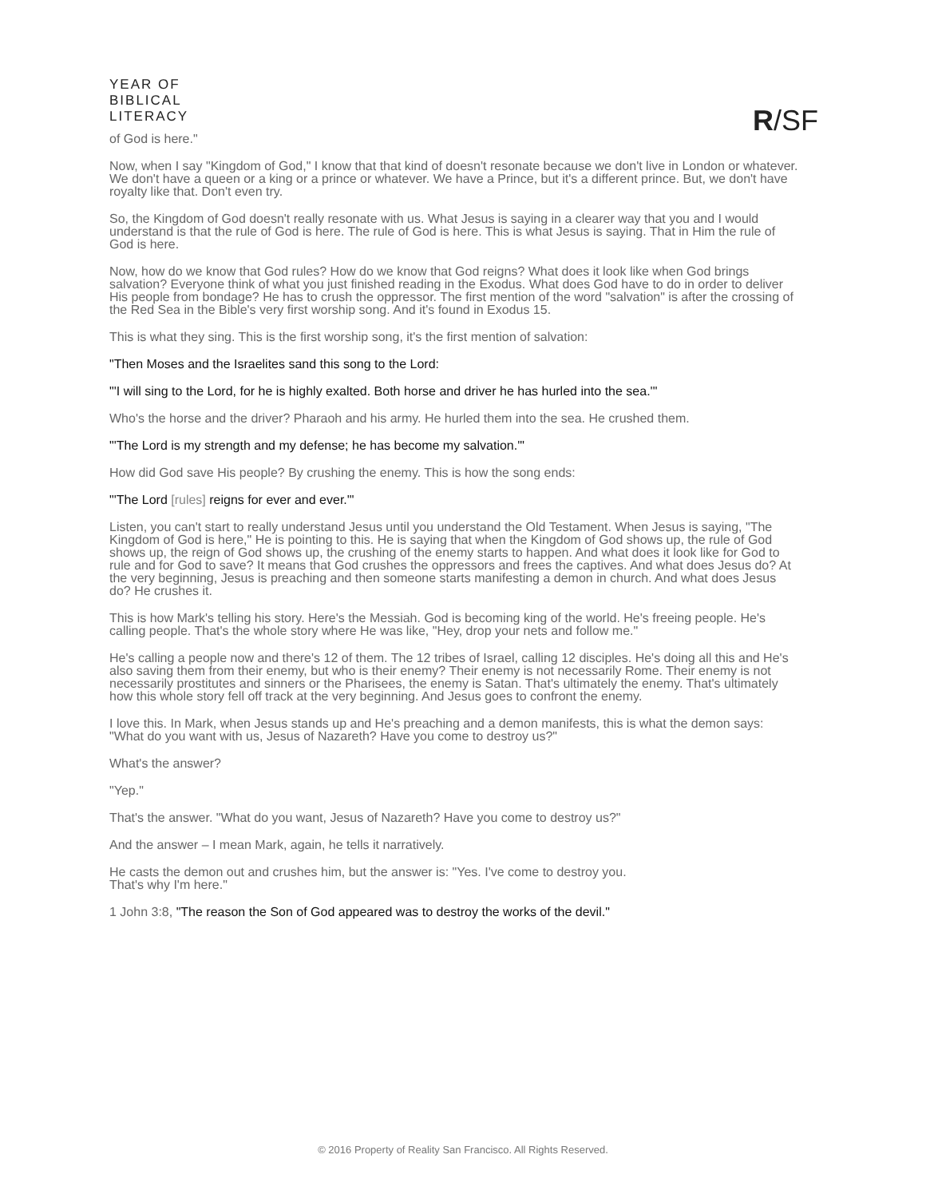YEAR OF
BIBLICAL
LITERACY
R/SF
of God is here."
Now, when I say "Kingdom of God," I know that that kind of doesn't resonate because we don't live in London or whatever. We don't have a queen or a king or a prince or whatever. We have a Prince, but it's a different prince. But, we don't have royalty like that. Don't even try.
So, the Kingdom of God doesn't really resonate with us. What Jesus is saying in a clearer way that you and I would understand is that the rule of God is here. The rule of God is here. This is what Jesus is saying. That in Him the rule of God is here.
Now, how do we know that God rules? How do we know that God reigns? What does it look like when God brings salvation? Everyone think of what you just finished reading in the Exodus. What does God have to do in order to deliver His people from bondage? He has to crush the oppressor. The first mention of the word "salvation" is after the crossing of the Red Sea in the Bible's very first worship song. And it's found in Exodus 15.
This is what they sing. This is the first worship song, it's the first mention of salvation:
"Then Moses and the Israelites sand this song to the Lord:
"'I will sing to the Lord, for he is highly exalted. Both horse and driver he has hurled into the sea.'"
Who's the horse and the driver? Pharaoh and his army. He hurled them into the sea. He crushed them.
"'The Lord is my strength and my defense; he has become my salvation.'"
How did God save His people? By crushing the enemy. This is how the song ends:
"'The Lord [rules] reigns for ever and ever.'"
Listen, you can't start to really understand Jesus until you understand the Old Testament. When Jesus is saying, "The Kingdom of God is here," He is pointing to this. He is saying that when the Kingdom of God shows up, the rule of God shows up, the reign of God shows up, the crushing of the enemy starts to happen. And what does it look like for God to rule and for God to save? It means that God crushes the oppressors and frees the captives. And what does Jesus do? At the very beginning, Jesus is preaching and then someone starts manifesting a demon in church. And what does Jesus do? He crushes it.
This is how Mark's telling his story. Here's the Messiah. God is becoming king of the world. He's freeing people. He's calling people. That's the whole story where He was like, "Hey, drop your nets and follow me."
He's calling a people now and there's 12 of them. The 12 tribes of Israel, calling 12 disciples. He's doing all this and He's also saving them from their enemy, but who is their enemy? Their enemy is not necessarily Rome. Their enemy is not necessarily prostitutes and sinners or the Pharisees, the enemy is Satan. That's ultimately the enemy. That's ultimately how this whole story fell off track at the very beginning. And Jesus goes to confront the enemy.
I love this. In Mark, when Jesus stands up and He's preaching and a demon manifests, this is what the demon says: "What do you want with us, Jesus of Nazareth? Have you come to destroy us?"
What's the answer?
"Yep."
That's the answer. "What do you want, Jesus of Nazareth? Have you come to destroy us?"
And the answer – I mean Mark, again, he tells it narratively.
He casts the demon out and crushes him, but the answer is: "Yes. I've come to destroy you.
That's why I'm here."
1 John 3:8, "The reason the Son of God appeared was to destroy the works of the devil."
© 2016 Property of Reality San Francisco. All Rights Reserved.